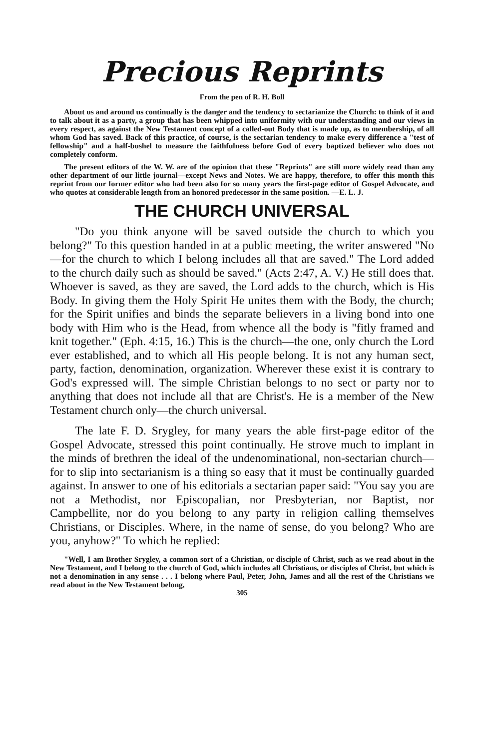Precious Reprints
From the pen of R. H. Boll
About us and around us continually is the danger and the tendency to sectarianize the Church: to think of it and to talk about it as a party, a group that has been whipped into uniformity with our understanding and our views in every respect, as against the New Testament concept of a called-out Body that is made up, as to membership, of all whom God has saved. Back of this practice, of course, is the sectarian tendency to make every difference a "test of fellowship" and a half-bushel to measure the faithfulness before God of every baptized believer who does not completely conform.
The present editors of the W. W. are of the opinion that these "Reprints" are still more widely read than any other department of our little journal—except News and Notes. We are happy, therefore, to offer this month this reprint from our former editor who had been also for so many years the first-page editor of Gospel Advocate, and who quotes at considerable length from an honored predecessor in the same position. —E. L. J.
THE CHURCH UNIVERSAL
"Do you think anyone will be saved outside the church to which you belong?" To this question handed in at a public meeting, the writer answered "No—for the church to which I belong includes all that are saved." The Lord added to the church daily such as should be saved." (Acts 2:47, A. V.) He still does that. Whoever is saved, as they are saved, the Lord adds to the church, which is His Body. In giving them the Holy Spirit He unites them with the Body, the church; for the Spirit unifies and binds the separate believers in a living bond into one body with Him who is the Head, from whence all the body is "fitly framed and knit together." (Eph. 4:15, 16.) This is the church—the one, only church the Lord ever established, and to which all His people belong. It is not any human sect, party, faction, denomination, organization. Wherever these exist it is contrary to God's expressed will. The simple Christian belongs to no sect or party nor to anything that does not include all that are Christ's. He is a member of the New Testament church only—the church universal.
The late F. D. Srygley, for many years the able first-page editor of the Gospel Advocate, stressed this point continually. He strove much to implant in the minds of brethren the ideal of the undenominational, non-sectarian church—for to slip into sectarianism is a thing so easy that it must be continually guarded against. In answer to one of his editorials a sectarian paper said: "You say you are not a Methodist, nor Episcopalian, nor Presbyterian, nor Baptist, nor Campbellite, nor do you belong to any party in religion calling themselves Christians, or Disciples. Where, in the name of sense, do you belong? Who are you, anyhow?" To which he replied:
"Well, I am Brother Srygley, a common sort of a Christian, or disciple of Christ, such as we read about in the New Testament, and I belong to the church of God, which includes all Christians, or disciples of Christ, but which is not a denomination in any sense . . . I belong where Paul, Peter, John, James and all the rest of the Christians we read about in the New Testament belong,
305